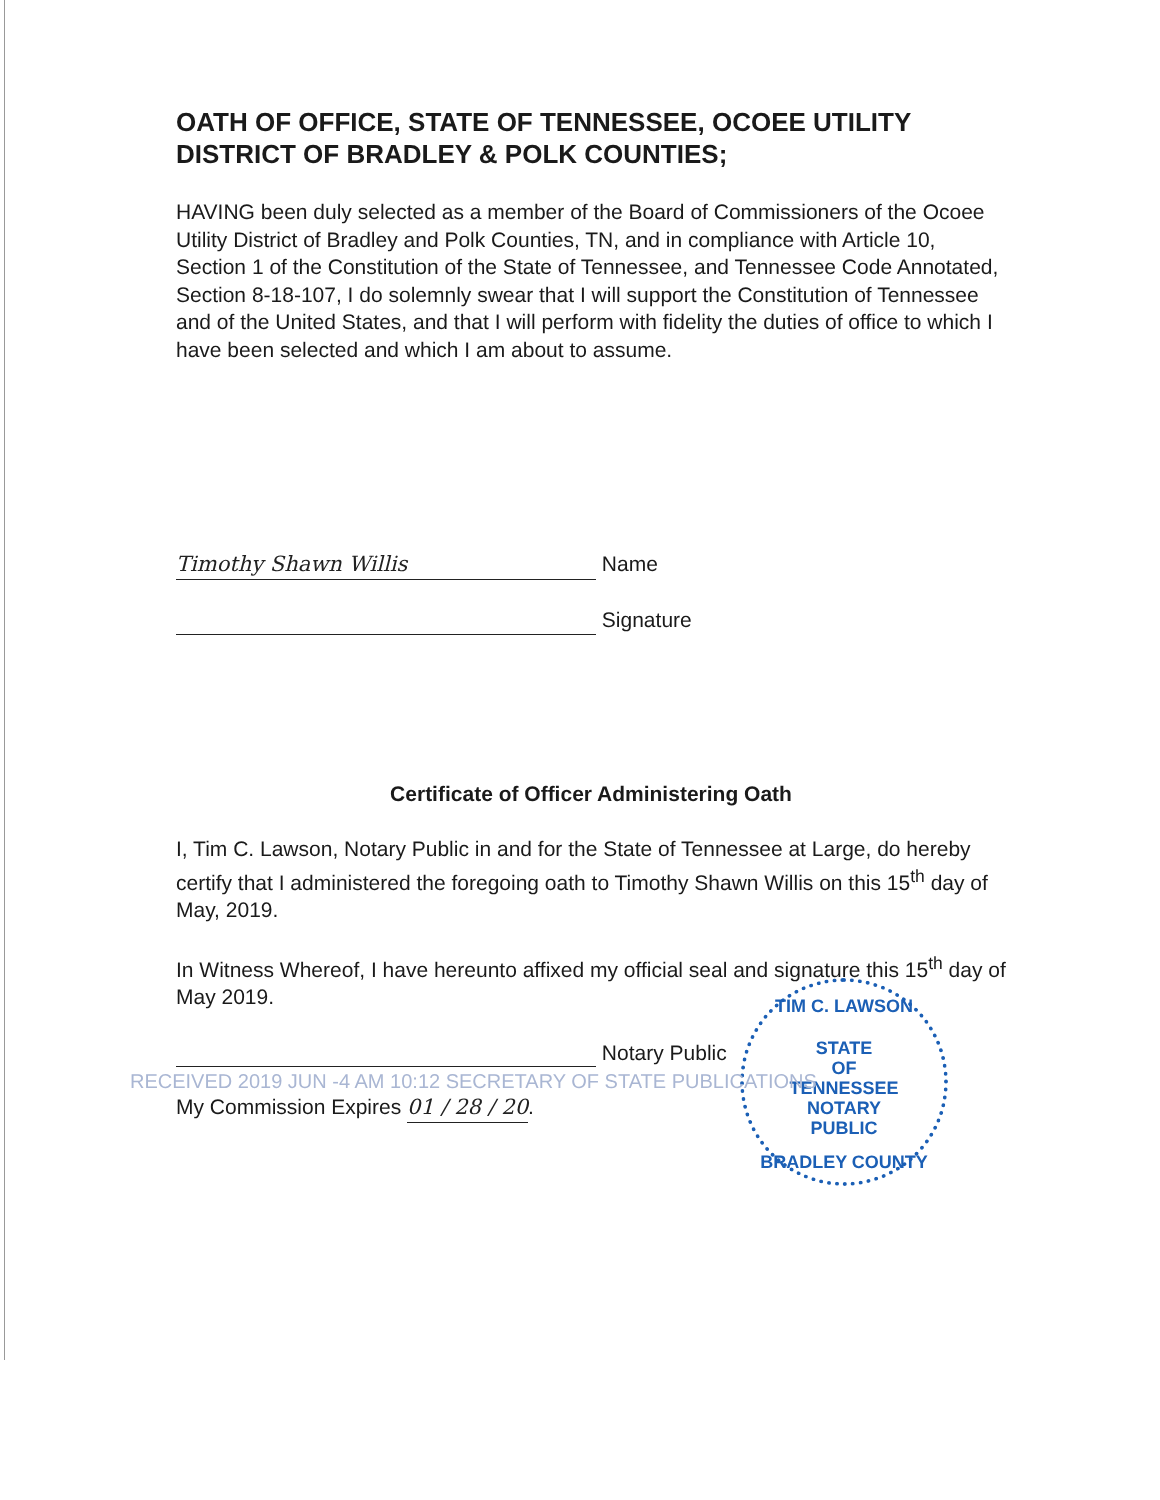OATH OF OFFICE, STATE OF TENNESSEE, OCOEE UTILITY DISTRICT OF BRADLEY & POLK COUNTIES;
HAVING been duly selected as a member of the Board of Commissioners of the Ocoee Utility District of Bradley and Polk Counties, TN, and in compliance with Article 10, Section 1 of the Constitution of the State of Tennessee, and Tennessee Code Annotated, Section 8-18-107, I do solemnly swear that I will support the Constitution of Tennessee and of the United States, and that I will perform with fidelity the duties of office to which I have been selected and which I am about to assume.
Timothy Shawn Willis Name
Signature
Certificate of Officer Administering Oath
I, Tim C. Lawson, Notary Public in and for the State of Tennessee at Large, do hereby certify that I administered the foregoing oath to Timothy Shawn Willis on this 15<sup>th</sup> day of May, 2019.
In Witness Whereof, I have hereunto affixed my official seal and signature this 15<sup>th</sup> day of May 2019.
Notary Public
My Commission Expires 01 / 28 / 20.
TIM C. LAWSON
STATE
OF
TENNESSEE
NOTARY
PUBLIC
BRADLEY COUNTY
RECEIVED 2019 JUN -4 AM 10:12 SECRETARY OF STATE PUBLICATIONS